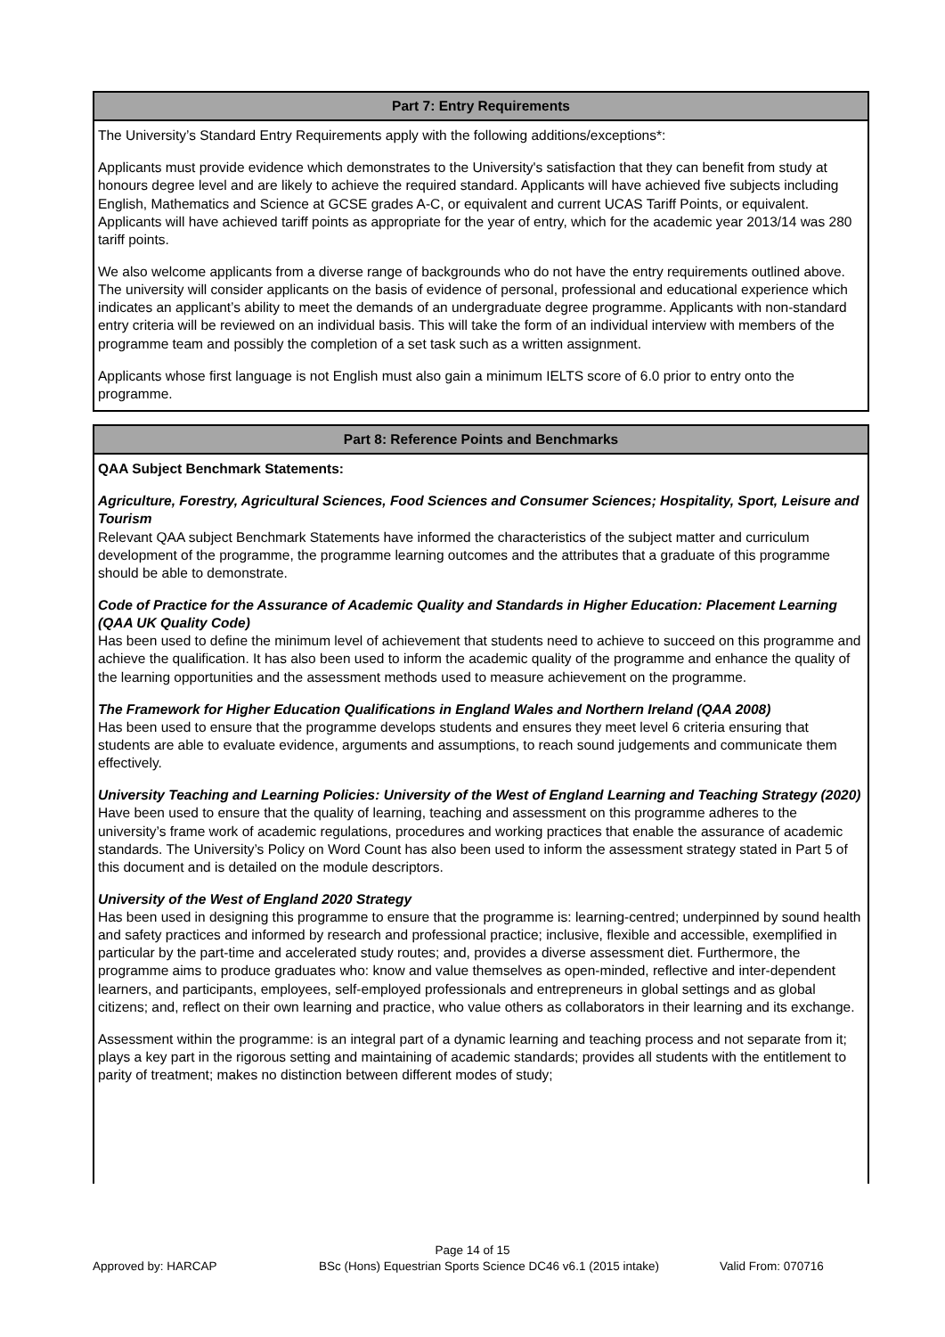Part 7: Entry Requirements
The University’s Standard Entry Requirements apply with the following additions/exceptions*:
Applicants must provide evidence which demonstrates to the University's satisfaction that they can benefit from study at honours degree level and are likely to achieve the required standard. Applicants will have achieved five subjects including English, Mathematics and Science at GCSE grades A-C, or equivalent and current UCAS Tariff Points, or equivalent. Applicants will have achieved tariff points as appropriate for the year of entry, which for the academic year 2013/14 was 280 tariff points.
We also welcome applicants from a diverse range of backgrounds who do not have the entry requirements outlined above. The university will consider applicants on the basis of evidence of personal, professional and educational experience which indicates an applicant’s ability to meet the demands of an undergraduate degree programme. Applicants with non-standard entry criteria will be reviewed on an individual basis. This will take the form of an individual interview with members of the programme team and possibly the completion of a set task such as a written assignment.
Applicants whose first language is not English must also gain a minimum IELTS score of 6.0 prior to entry onto the programme.
Part 8: Reference Points and Benchmarks
QAA Subject Benchmark Statements:
Agriculture, Forestry, Agricultural Sciences, Food Sciences and Consumer Sciences; Hospitality, Sport, Leisure and Tourism
Relevant QAA subject Benchmark Statements have informed the characteristics of the subject matter and curriculum development of the programme, the programme learning outcomes and the attributes that a graduate of this programme should be able to demonstrate.
Code of Practice for the Assurance of Academic Quality and Standards in Higher Education: Placement Learning (QAA UK Quality Code)
Has been used to define the minimum level of achievement that students need to achieve to succeed on this programme and achieve the qualification. It has also been used to inform the academic quality of the programme and enhance the quality of the learning opportunities and the assessment methods used to measure achievement on the programme.
The Framework for Higher Education Qualifications in England Wales and Northern Ireland (QAA 2008)
Has been used to ensure that the programme develops students and ensures they meet level 6 criteria ensuring that students are able to evaluate evidence, arguments and assumptions, to reach sound judgements and communicate them effectively.
University Teaching and Learning Policies: University of the West of England Learning and Teaching Strategy (2020)
Have been used to ensure that the quality of learning, teaching and assessment on this programme adheres to the university’s frame work of academic regulations, procedures and working practices that enable the assurance of academic standards. The University’s Policy on Word Count has also been used to inform the assessment strategy stated in Part 5 of this document and is detailed on the module descriptors.
University of the West of England 2020 Strategy
Has been used in designing this programme to ensure that the programme is: learning-centred; underpinned by sound health and safety practices and informed by research and professional practice; inclusive, flexible and accessible, exemplified in particular by the part-time and accelerated study routes; and, provides a diverse assessment diet. Furthermore, the programme aims to produce graduates who: know and value themselves as open-minded, reflective and inter-dependent learners, and participants, employees, self-employed professionals and entrepreneurs in global settings and as global citizens; and, reflect on their own learning and practice, who value others as collaborators in their learning and its exchange.
Assessment within the programme: is an integral part of a dynamic learning and teaching process and not separate from it; plays a key part in the rigorous setting and maintaining of academic standards; provides all students with the entitlement to parity of treatment; makes no distinction between different modes of study;
Page 14 of 15
Approved by: HARCAP BSc (Hons) Equestrian Sports Science DC46 v6.1 (2015 intake) Valid From: 070716